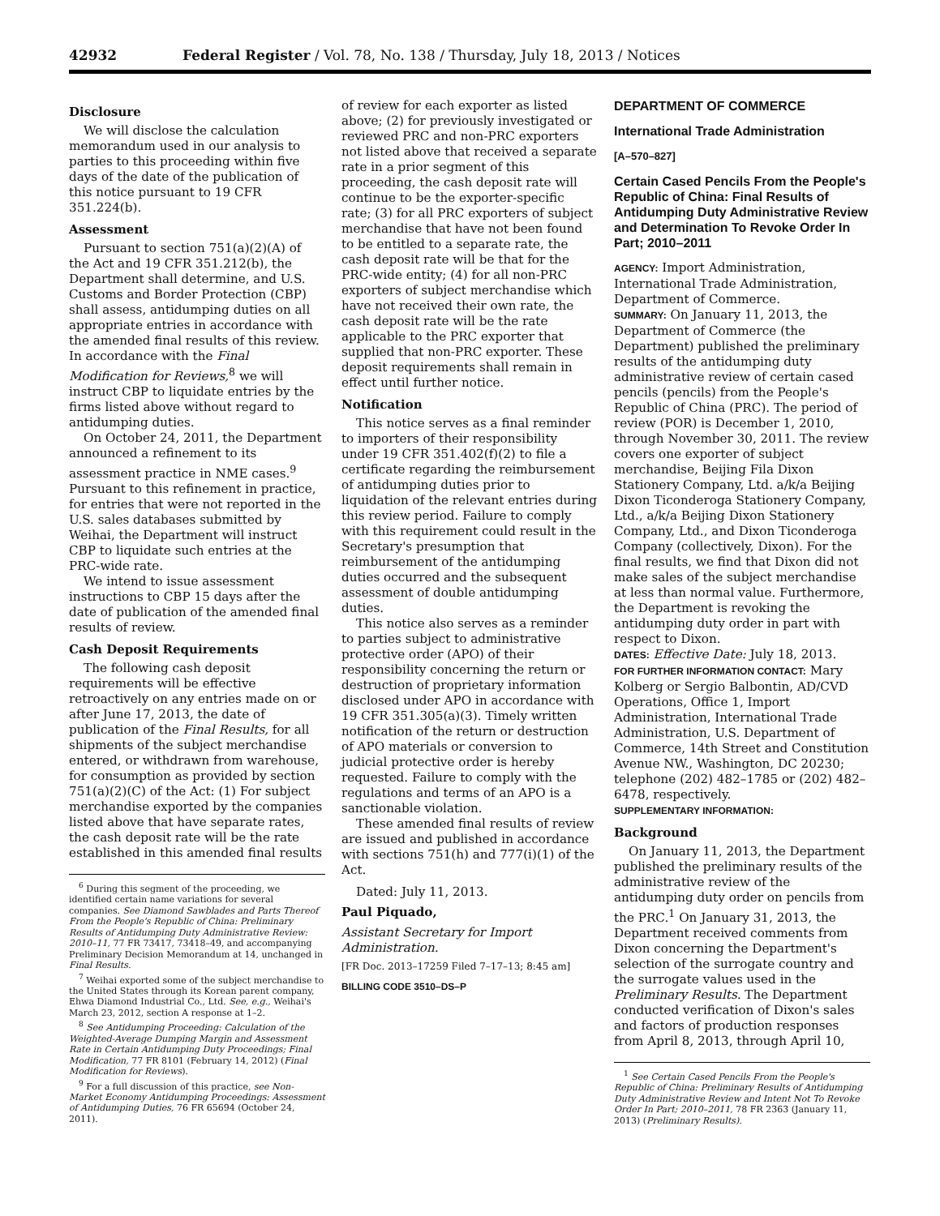42932 Federal Register / Vol. 78, No. 138 / Thursday, July 18, 2013 / Notices
Disclosure
We will disclose the calculation memorandum used in our analysis to parties to this proceeding within five days of the date of the publication of this notice pursuant to 19 CFR 351.224(b).
Assessment
Pursuant to section 751(a)(2)(A) of the Act and 19 CFR 351.212(b), the Department shall determine, and U.S. Customs and Border Protection (CBP) shall assess, antidumping duties on all appropriate entries in accordance with the amended final results of this review. In accordance with the Final Modification for Reviews,<sup>8</sup> we will instruct CBP to liquidate entries by the firms listed above without regard to antidumping duties.
On October 24, 2011, the Department announced a refinement to its assessment practice in NME cases.<sup>9</sup> Pursuant to this refinement in practice, for entries that were not reported in the U.S. sales databases submitted by Weihai, the Department will instruct CBP to liquidate such entries at the PRC-wide rate.
We intend to issue assessment instructions to CBP 15 days after the date of publication of the amended final results of review.
Cash Deposit Requirements
The following cash deposit requirements will be effective retroactively on any entries made on or after June 17, 2013, the date of publication of the Final Results, for all shipments of the subject merchandise entered, or withdrawn from warehouse, for consumption as provided by section 751(a)(2)(C) of the Act: (1) For subject merchandise exported by the companies listed above that have separate rates, the cash deposit rate will be the rate established in this amended final results
<sup>6</sup> During this segment of the proceeding, we identified certain name variations for several companies. See Diamond Sawblades and Parts Thereof From the People's Republic of China: Preliminary Results of Antidumping Duty Administrative Review: 2010–11, 77 FR 73417, 73418–49, and accompanying Preliminary Decision Memorandum at 14, unchanged in Final Results.
<sup>7</sup> Weihai exported some of the subject merchandise to the United States through its Korean parent company, Ehwa Diamond Industrial Co., Ltd. See, e.g., Weihai's March 23, 2012, section A response at 1–2.
<sup>8</sup> See Antidumping Proceeding: Calculation of the Weighted-Average Dumping Margin and Assessment Rate in Certain Antidumping Duty Proceedings; Final Modification, 77 FR 8101 (February 14, 2012) (Final Modification for Reviews).
<sup>9</sup> For a full discussion of this practice, see Non-Market Economy Antidumping Proceedings: Assessment of Antidumping Duties, 76 FR 65694 (October 24, 2011).
of review for each exporter as listed above; (2) for previously investigated or reviewed PRC and non-PRC exporters not listed above that received a separate rate in a prior segment of this proceeding, the cash deposit rate will continue to be the exporter-specific rate; (3) for all PRC exporters of subject merchandise that have not been found to be entitled to a separate rate, the cash deposit rate will be that for the PRC-wide entity; (4) for all non-PRC exporters of subject merchandise which have not received their own rate, the cash deposit rate will be the rate applicable to the PRC exporter that supplied that non-PRC exporter. These deposit requirements shall remain in effect until further notice.
Notification
This notice serves as a final reminder to importers of their responsibility under 19 CFR 351.402(f)(2) to file a certificate regarding the reimbursement of antidumping duties prior to liquidation of the relevant entries during this review period. Failure to comply with this requirement could result in the Secretary's presumption that reimbursement of the antidumping duties occurred and the subsequent assessment of double antidumping duties.
This notice also serves as a reminder to parties subject to administrative protective order (APO) of their responsibility concerning the return or destruction of proprietary information disclosed under APO in accordance with 19 CFR 351.305(a)(3). Timely written notification of the return or destruction of APO materials or conversion to judicial protective order is hereby requested. Failure to comply with the regulations and terms of an APO is a sanctionable violation.
These amended final results of review are issued and published in accordance with sections 751(h) and 777(i)(1) of the Act.
Dated: July 11, 2013.
Paul Piquado,
Assistant Secretary for Import Administration.
[FR Doc. 2013–17259 Filed 7–17–13; 8:45 am]
BILLING CODE 3510–DS–P
DEPARTMENT OF COMMERCE
International Trade Administration
[A–570–827]
Certain Cased Pencils From the People's Republic of China: Final Results of Antidumping Duty Administrative Review and Determination To Revoke Order In Part; 2010–2011
AGENCY: Import Administration, International Trade Administration, Department of Commerce.
SUMMARY: On January 11, 2013, the Department of Commerce (the Department) published the preliminary results of the antidumping duty administrative review of certain cased pencils (pencils) from the People's Republic of China (PRC). The period of review (POR) is December 1, 2010, through November 30, 2011. The review covers one exporter of subject merchandise, Beijing Fila Dixon Stationery Company, Ltd. a/k/a Beijing Dixon Ticonderoga Stationery Company, Ltd., a/k/a Beijing Dixon Stationery Company, Ltd., and Dixon Ticonderoga Company (collectively, Dixon). For the final results, we find that Dixon did not make sales of the subject merchandise at less than normal value. Furthermore, the Department is revoking the antidumping duty order in part with respect to Dixon.
DATES: Effective Date: July 18, 2013.
FOR FURTHER INFORMATION CONTACT: Mary Kolberg or Sergio Balbontin, AD/CVD Operations, Office 1, Import Administration, International Trade Administration, U.S. Department of Commerce, 14th Street and Constitution Avenue NW., Washington, DC 20230; telephone (202) 482–1785 or (202) 482–6478, respectively.
SUPPLEMENTARY INFORMATION:
Background
On January 11, 2013, the Department published the preliminary results of the administrative review of the antidumping duty order on pencils from the PRC.<sup>1</sup> On January 31, 2013, the Department received comments from Dixon concerning the Department's selection of the surrogate country and the surrogate values used in the Preliminary Results. The Department conducted verification of Dixon's sales and factors of production responses from April 8, 2013, through April 10,
<sup>1</sup> See Certain Cased Pencils From the People's Republic of China: Preliminary Results of Antidumping Duty Administrative Review and Intent Not To Revoke Order In Part; 2010–2011, 78 FR 2363 (January 11, 2013) (Preliminary Results).